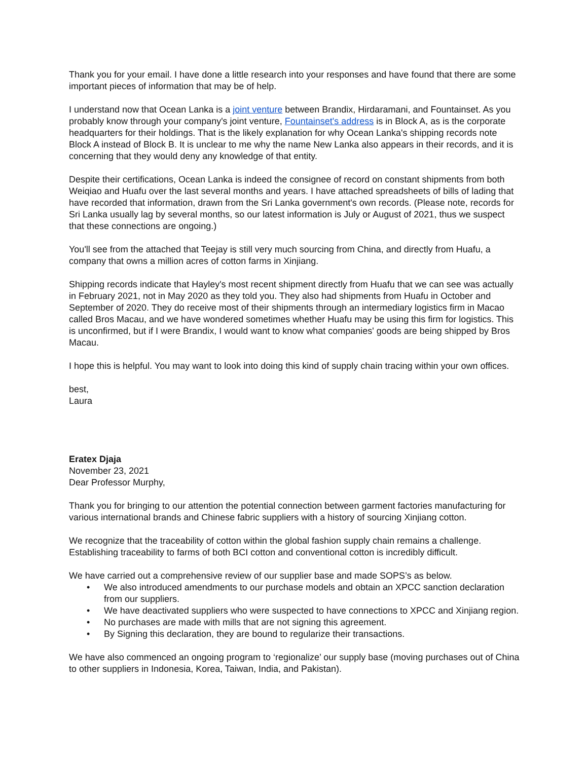Thank you for your email. I have done a little research into your responses and have found that there are some important pieces of information that may be of help.
I understand now that Ocean Lanka is a joint venture between Brandix, Hirdaramani, and Fountainset. As you probably know through your company's joint venture, Fountainset's address is in Block A, as is the corporate headquarters for their holdings. That is the likely explanation for why Ocean Lanka's shipping records note Block A instead of Block B. It is unclear to me why the name New Lanka also appears in their records, and it is concerning that they would deny any knowledge of that entity.
Despite their certifications, Ocean Lanka is indeed the consignee of record on constant shipments from both Weiqiao and Huafu over the last several months and years. I have attached spreadsheets of bills of lading that have recorded that information, drawn from the Sri Lanka government's own records. (Please note, records for Sri Lanka usually lag by several months, so our latest information is July or August of 2021, thus we suspect that these connections are ongoing.)
You'll see from the attached that Teejay is still very much sourcing from China, and directly from Huafu, a company that owns a million acres of cotton farms in Xinjiang.
Shipping records indicate that Hayley's most recent shipment directly from Huafu that we can see was actually in February 2021, not in May 2020 as they told you. They also had shipments from Huafu in October and September of 2020. They do receive most of their shipments through an intermediary logistics firm in Macao called Bros Macau, and we have wondered sometimes whether Huafu may be using this firm for logistics. This is unconfirmed, but if I were Brandix, I would want to know what companies' goods are being shipped by Bros Macau.
I hope this is helpful. You may want to look into doing this kind of supply chain tracing within your own offices.
best,
Laura
Eratex Djaja
November 23, 2021
Dear Professor Murphy,
Thank you for bringing to our attention the potential connection between garment factories manufacturing for various international brands and Chinese fabric suppliers with a history of sourcing Xinjiang cotton.
We recognize that the traceability of cotton within the global fashion supply chain remains a challenge. Establishing traceability to farms of both BCI cotton and conventional cotton is incredibly difficult.
We have carried out a comprehensive review of our supplier base and made SOPS’s as below.
• We also introduced amendments to our purchase models and obtain an XPCC sanction declaration from our suppliers.
• We have deactivated suppliers who were suspected to have connections to XPCC and Xinjiang region.
• No purchases are made with mills that are not signing this agreement.
• By Signing this declaration, they are bound to regularize their transactions.
We have also commenced an ongoing program to ‘regionalize’ our supply base (moving purchases out of China to other suppliers in Indonesia, Korea, Taiwan, India, and Pakistan).